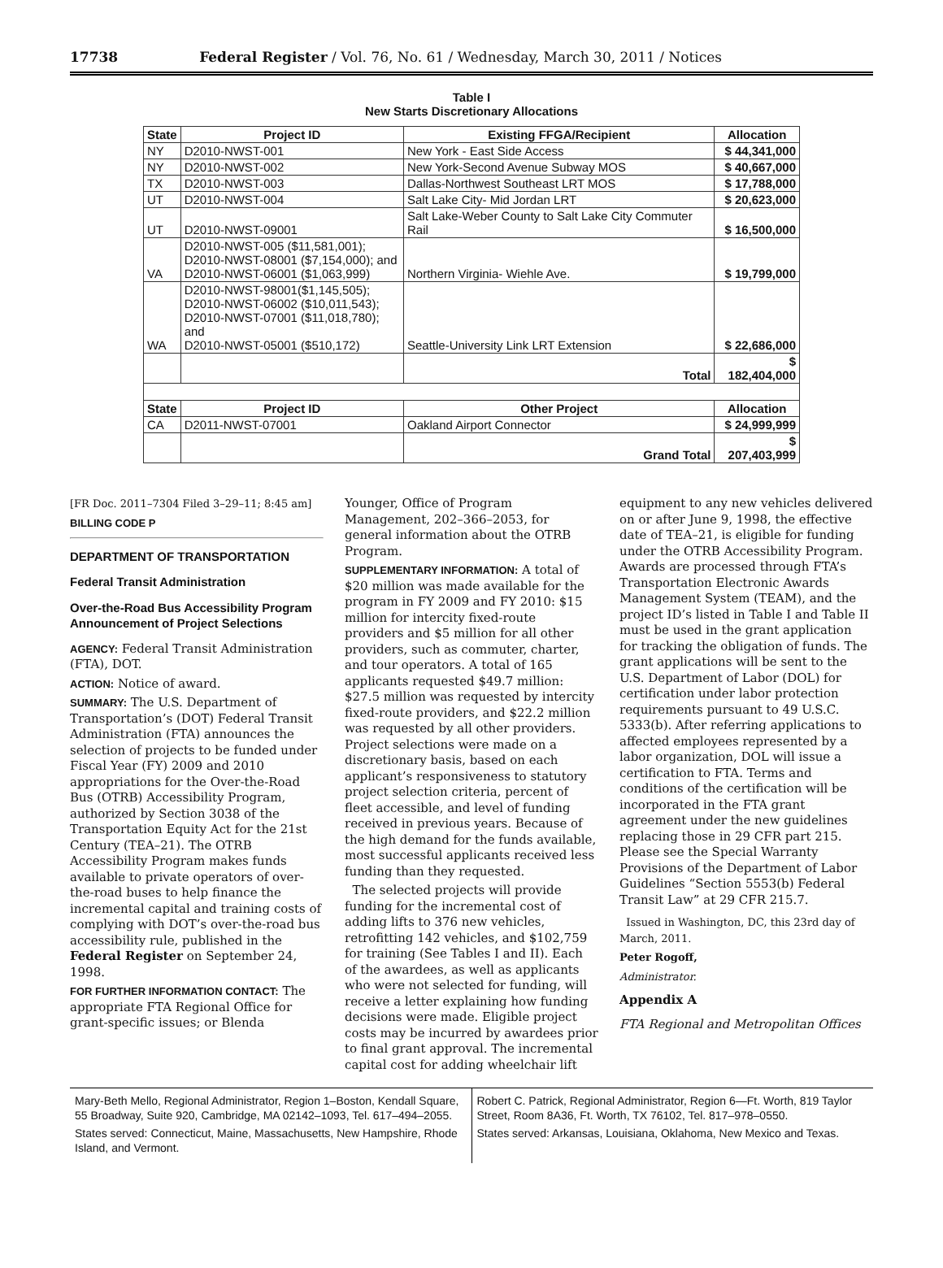17738 Federal Register / Vol. 76, No. 61 / Wednesday, March 30, 2011 / Notices
Table I
New Starts Discretionary Allocations
| State | Project ID | Existing FFGA/Recipient | Allocation |
| --- | --- | --- | --- |
| NY | D2010-NWST-001 | New York - East Side Access | $ 44,341,000 |
| NY | D2010-NWST-002 | New York-Second Avenue Subway MOS | $ 40,667,000 |
| TX | D2010-NWST-003 | Dallas-Northwest Southeast LRT MOS | $ 17,788,000 |
| UT | D2010-NWST-004 | Salt Lake City- Mid Jordan LRT | $ 20,623,000 |
| UT | D2010-NWST-09001 | Salt Lake-Weber County to Salt Lake City Commuter Rail | $ 16,500,000 |
| VA | D2010-NWST-005 ($11,581,001); D2010-NWST-08001 ($7,154,000); and D2010-NWST-06001 ($1,063,999) | Northern Virginia- Wiehle Ave. | $ 19,799,000 |
| WA | D2010-NWST-98001($1,145,505); D2010-NWST-06002 ($10,011,543); D2010-NWST-07001 ($11,018,780); and D2010-NWST-05001 ($510,172) | Seattle-University Link LRT Extension | $ 22,686,000 |
| | | Total | $ 182,404,000 |
| State | Project ID | Other Project | Allocation |
| CA | D2011-NWST-07001 | Oakland Airport Connector | $ 24,999,999 |
| | | Grand Total | $ 207,403,999 |
[FR Doc. 2011–7304 Filed 3–29–11; 8:45 am]
BILLING CODE P
DEPARTMENT OF TRANSPORTATION
Federal Transit Administration
Over-the-Road Bus Accessibility Program Announcement of Project Selections
AGENCY: Federal Transit Administration (FTA), DOT.
ACTION: Notice of award.
SUMMARY: The U.S. Department of Transportation’s (DOT) Federal Transit Administration (FTA) announces the selection of projects to be funded under Fiscal Year (FY) 2009 and 2010 appropriations for the Over-the-Road Bus (OTRB) Accessibility Program, authorized by Section 3038 of the Transportation Equity Act for the 21st Century (TEA–21). The OTRB Accessibility Program makes funds available to private operators of over-the-road buses to help finance the incremental capital and training costs of complying with DOT’s over-the-road bus accessibility rule, published in the Federal Register on September 24, 1998.
FOR FURTHER INFORMATION CONTACT: The appropriate FTA Regional Office for grant-specific issues; or Blenda
Younger, Office of Program Management, 202–366–2053, for general information about the OTRB Program.
SUPPLEMENTARY INFORMATION: A total of $20 million was made available for the program in FY 2009 and FY 2010: $15 million for intercity fixed-route providers and $5 million for all other providers, such as commuter, charter, and tour operators. A total of 165 applicants requested $49.7 million: $27.5 million was requested by intercity fixed-route providers, and $22.2 million was requested by all other providers. Project selections were made on a discretionary basis, based on each applicant’s responsiveness to statutory project selection criteria, percent of fleet accessible, and level of funding received in previous years. Because of the high demand for the funds available, most successful applicants received less funding than they requested.
The selected projects will provide funding for the incremental cost of adding lifts to 376 new vehicles, retrofitting 142 vehicles, and $102,759 for training (See Tables I and II). Each of the awardees, as well as applicants who were not selected for funding, will receive a letter explaining how funding decisions were made. Eligible project costs may be incurred by awardees prior to final grant approval. The incremental capital cost for adding wheelchair lift
equipment to any new vehicles delivered on or after June 9, 1998, the effective date of TEA–21, is eligible for funding under the OTRB Accessibility Program. Awards are processed through FTA’s Transportation Electronic Awards Management System (TEAM), and the project ID’s listed in Table I and Table II must be used in the grant application for tracking the obligation of funds. The grant applications will be sent to the U.S. Department of Labor (DOL) for certification under labor protection requirements pursuant to 49 U.S.C. 5333(b). After referring applications to affected employees represented by a labor organization, DOL will issue a certification to FTA. Terms and conditions of the certification will be incorporated in the FTA grant agreement under the new guidelines replacing those in 29 CFR part 215. Please see the Special Warranty Provisions of the Department of Labor Guidelines “Section 5553(b) Federal Transit Law” at 29 CFR 215.7.
Issued in Washington, DC, this 23rd day of March, 2011.
Peter Rogoff,
Administrator.
Appendix A
FTA Regional and Metropolitan Offices
Mary-Beth Mello, Regional Administrator, Region 1–Boston, Kendall Square, 55 Broadway, Suite 920, Cambridge, MA 02142–1093, Tel. 617–494–2055.
States served: Connecticut, Maine, Massachusetts, New Hampshire, Rhode Island, and Vermont.
Robert C. Patrick, Regional Administrator, Region 6—Ft. Worth, 819 Taylor Street, Room 8A36, Ft. Worth, TX 76102, Tel. 817–978–0550.
States served: Arkansas, Louisiana, Oklahoma, New Mexico and Texas.